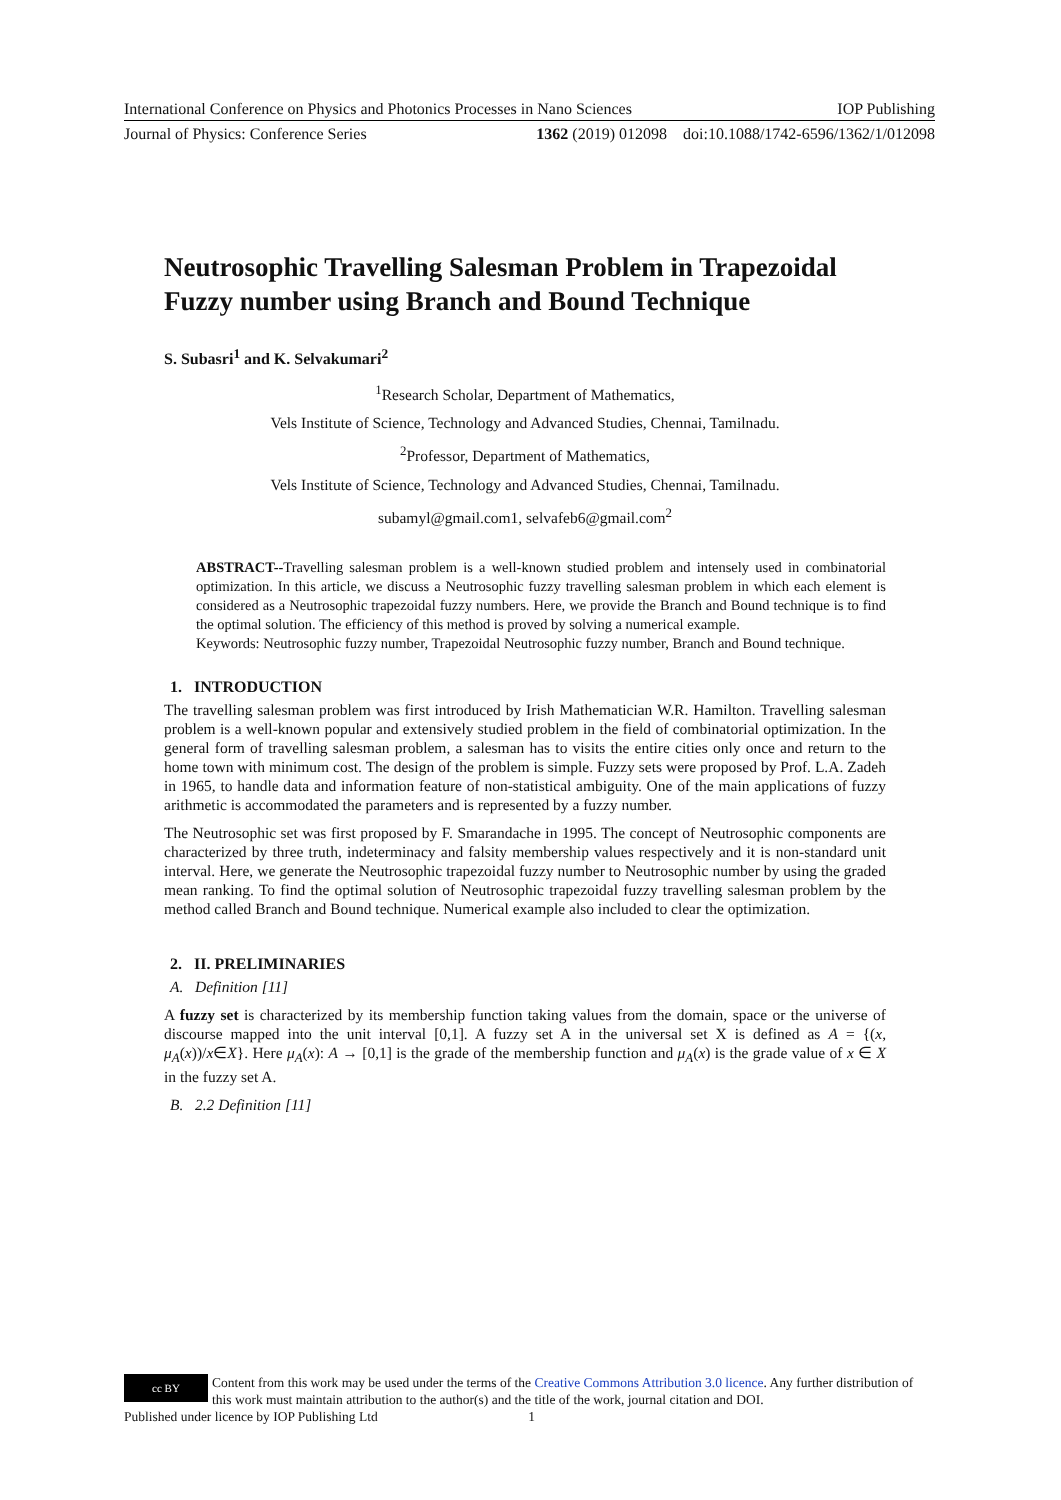International Conference on Physics and Photonics Processes in Nano Sciences IOP Publishing
Journal of Physics: Conference Series 1362 (2019) 012098 doi:10.1088/1742-6596/1362/1/012098
Neutrosophic Travelling Salesman Problem in Trapezoidal Fuzzy number using Branch and Bound Technique
S. Subasri<sup>1</sup> and K. Selvakumari<sup>2</sup>
<sup>1</sup> Research Scholar, Department of Mathematics,
Vels Institute of Science, Technology and Advanced Studies, Chennai, Tamilnadu.
<sup>2</sup> Professor, Department of Mathematics,
Vels Institute of Science, Technology and Advanced Studies, Chennai, Tamilnadu.
subamyl@gmail.com1, selvafeb6@gmail.com<sup>2</sup>
ABSTRACT--Travelling salesman problem is a well-known studied problem and intensely used in combinatorial optimization. In this article, we discuss a Neutrosophic fuzzy travelling salesman problem in which each element is considered as a Neutrosophic trapezoidal fuzzy numbers. Here, we provide the Branch and Bound technique is to find the optimal solution. The efficiency of this method is proved by solving a numerical example.
Keywords: Neutrosophic fuzzy number, Trapezoidal Neutrosophic fuzzy number, Branch and Bound technique.
1. INTRODUCTION
The travelling salesman problem was first introduced by Irish Mathematician W.R. Hamilton. Travelling salesman problem is a well-known popular and extensively studied problem in the field of combinatorial optimization. In the general form of travelling salesman problem, a salesman has to visits the entire cities only once and return to the home town with minimum cost. The design of the problem is simple. Fuzzy sets were proposed by Prof. L.A. Zadeh in 1965, to handle data and information feature of non-statistical ambiguity. One of the main applications of fuzzy arithmetic is accommodated the parameters and is represented by a fuzzy number.
The Neutrosophic set was first proposed by F. Smarandache in 1995. The concept of Neutrosophic components are characterized by three truth, indeterminacy and falsity membership values respectively and it is non-standard unit interval. Here, we generate the Neutrosophic trapezoidal fuzzy number to Neutrosophic number by using the graded mean ranking. To find the optimal solution of Neutrosophic trapezoidal fuzzy travelling salesman problem by the method called Branch and Bound technique. Numerical example also included to clear the optimization.
2. II. PRELIMINARIES
A. Definition [11]
A fuzzy set is characterized by its membership function taking values from the domain, space or the universe of discourse mapped into the unit interval [0,1]. A fuzzy set A in the universal set X is defined as A = {(x, μ<sub>A</sub>(x))/x∈X}. Here μ<sub>A</sub>(x): A → [0,1] is the grade of the membership function and μ<sub>A</sub>(x) is the grade value of x ∈ X in the fuzzy set A.
B. 2.2 Definition [11]
cc BY Content from this work may be used under the terms of the Creative Commons Attribution 3.0 licence. Any further distribution of this work must maintain attribution to the author(s) and the title of the work, journal citation and DOI.
Published under licence by IOP Publishing Ltd 1